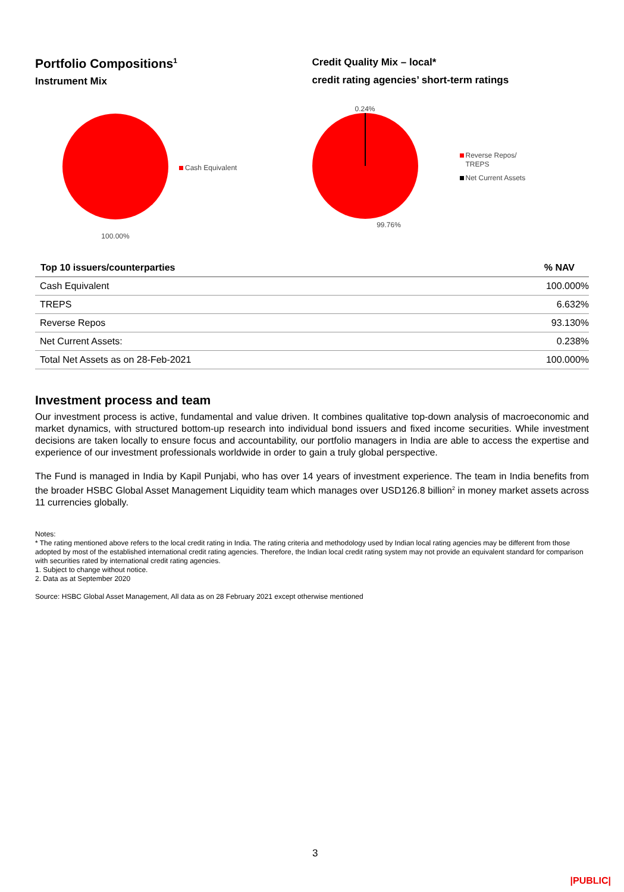Portfolio Compositions<sup>1</sup>
Instrument Mix
100.00%
Cash Equivalent
Credit Quality Mix – local*
credit rating agencies’ short-term ratings
0.24%
99.76%
Reverse Repos/
TREPS
Net Current Assets
| Top 10 issuers/counterparties | % NAV |
| --- | --- |
| Cash Equivalent | 100.000% |
| TREPS | 6.632% |
| Reverse Repos | 93.130% |
| Net Current Assets: | 0.238% |
| Total Net Assets as on 28-Feb-2021 | 100.000% |
Investment process and team
Our investment process is active, fundamental and value driven. It combines qualitative top-down analysis of macroeconomic and market dynamics, with structured bottom-up research into individual bond issuers and fixed income securities. While investment decisions are taken locally to ensure focus and accountability, our portfolio managers in India are able to access the expertise and experience of our investment professionals worldwide in order to gain a truly global perspective.
The Fund is managed in India by Kapil Punjabi, who has over 14 years of investment experience. The team in India benefits from the broader HSBC Global Asset Management Liquidity team which manages over USD126.8 billion<sup>2</sup> in money market assets across 11 currencies globally.
Notes:
* The rating mentioned above refers to the local credit rating in India. The rating criteria and methodology used by Indian local rating agencies may be different from those adopted by most of the established international credit rating agencies. Therefore, the Indian local credit rating system may not provide an equivalent standard for comparison with securities rated by international credit rating agencies.
1. Subject to change without notice.
2. Data as at September 2020
Source: HSBC Global Asset Management, All data as on 28 February 2021 except otherwise mentioned
3
|PUBLIC|